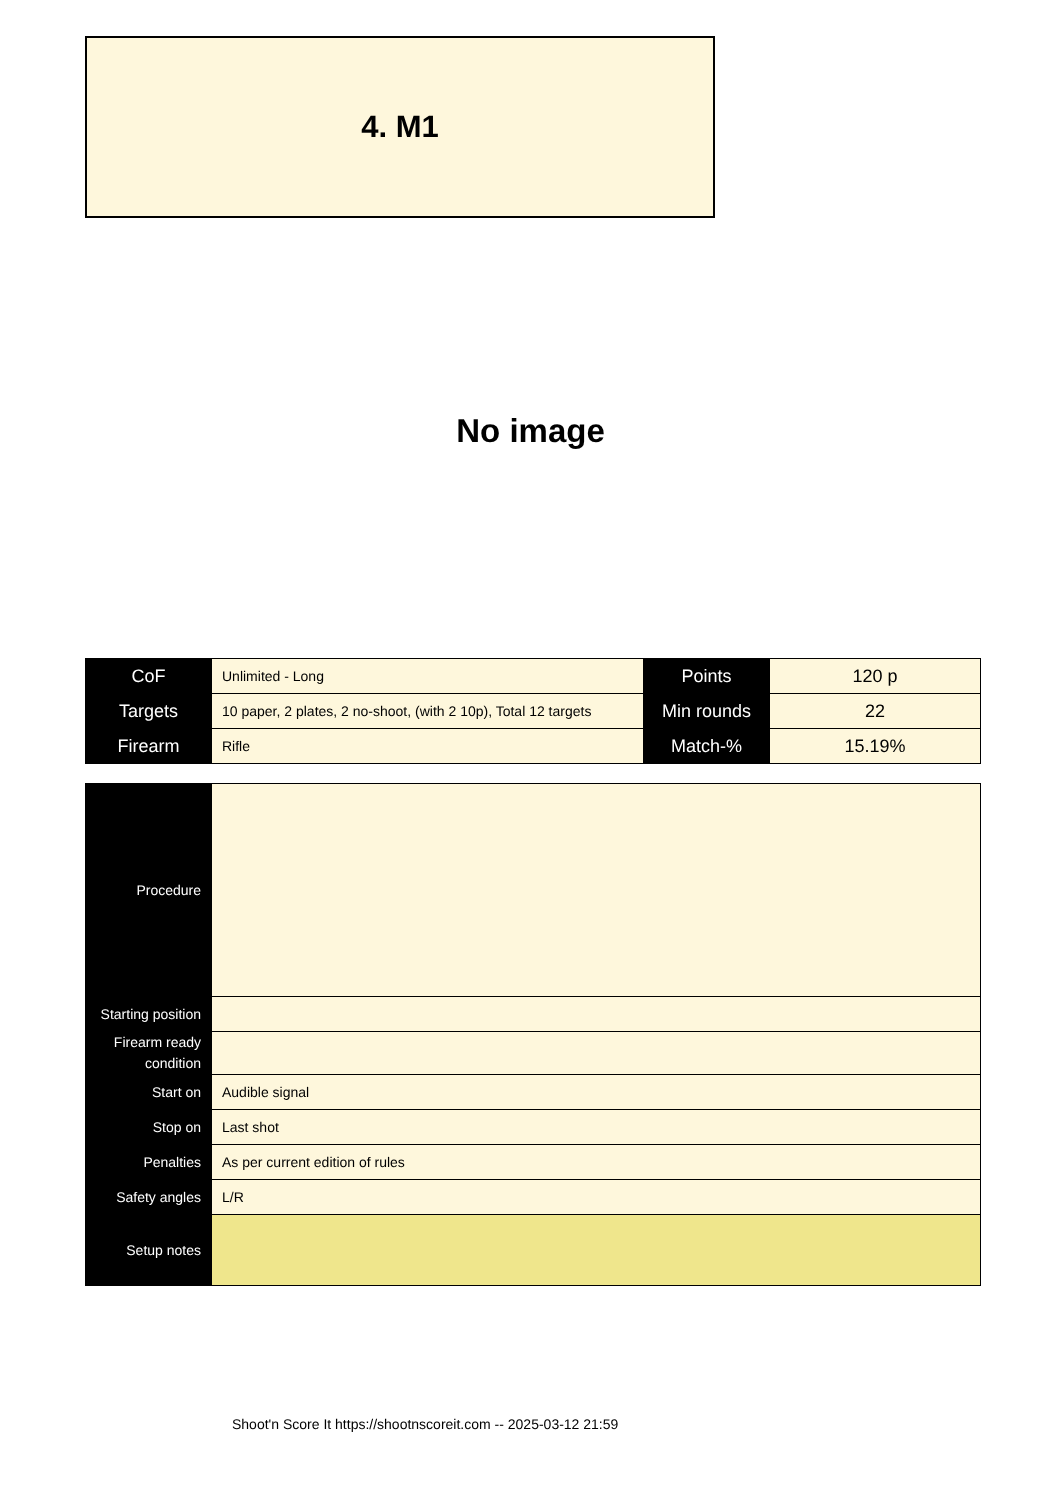4. M1
No image
| CoF | Unlimited - Long | Points | 120 p |
| Targets | 10 paper, 2 plates, 2 no-shoot, (with 2 10p), Total 12 targets | Min rounds | 22 |
| Firearm | Rifle | Match-% | 15.19% |
| Procedure | |
| Starting position | |
| Firearm ready condition | |
| Start on | Audible signal |
| Stop on | Last shot |
| Penalties | As per current edition of rules |
| Safety angles | L/R |
| Setup notes | |
Shoot'n Score It https://shootnscoreit.com -- 2025-03-12 21:59